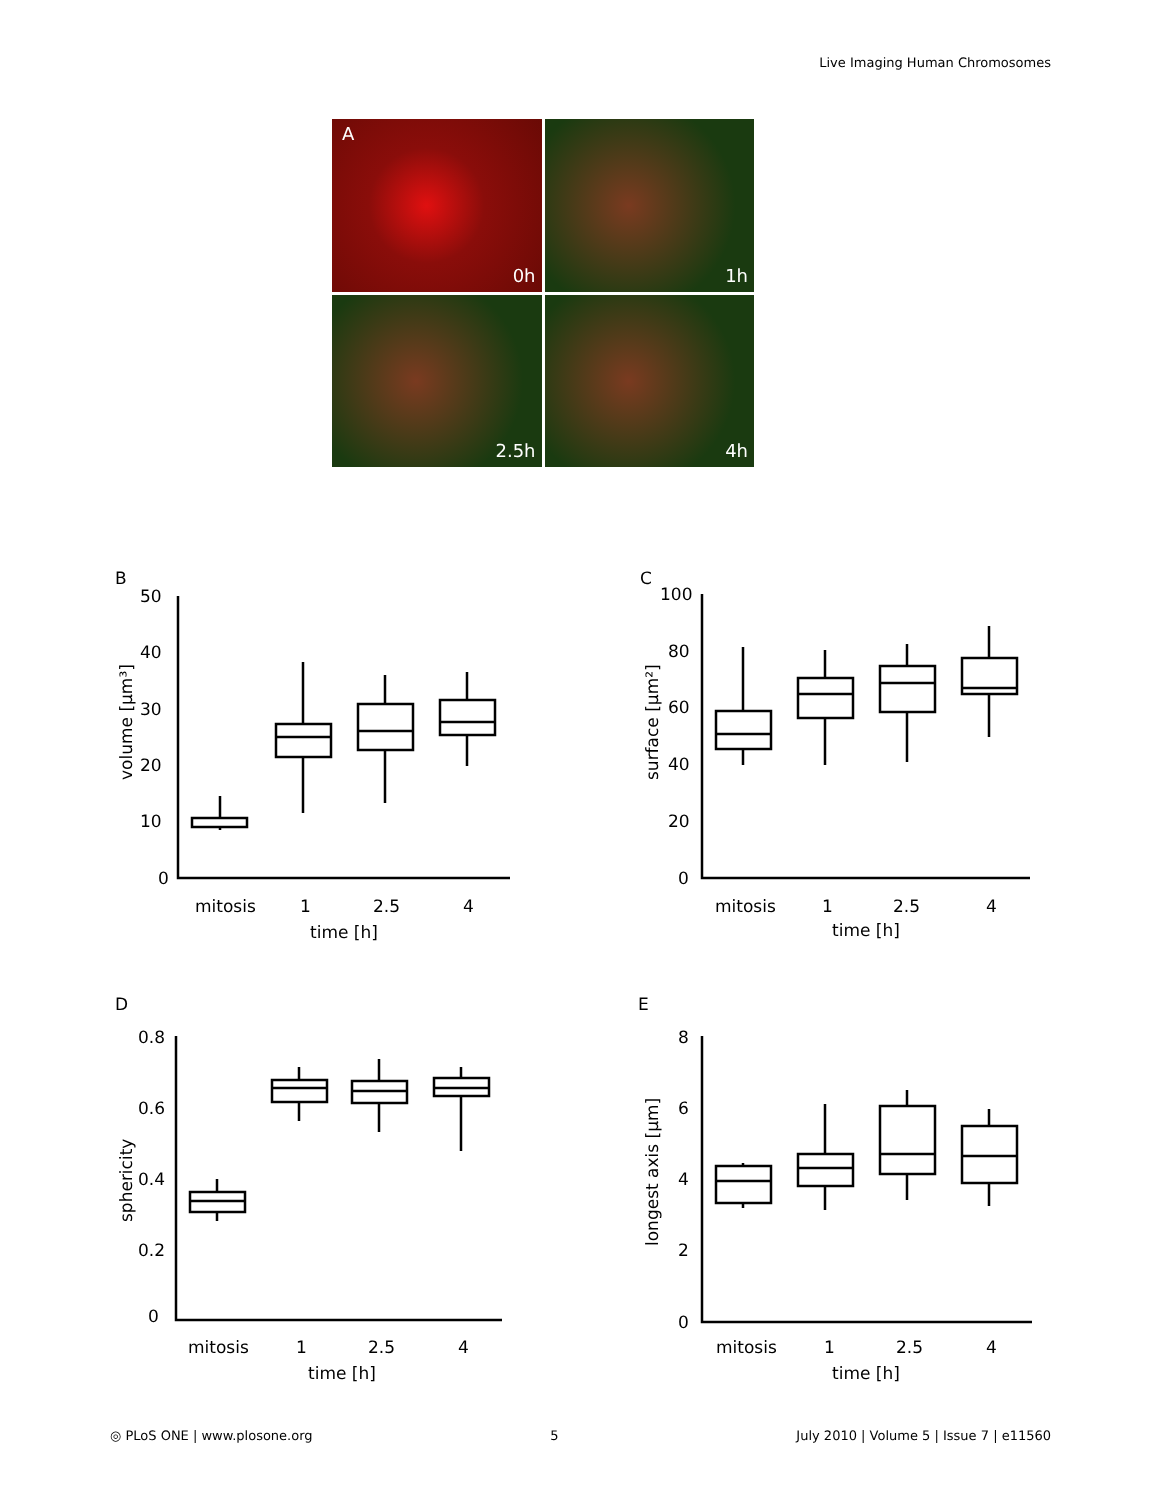Live Imaging Human Chromosomes
A
0h
1h
2.5h
4h
B
50
40
30
20
10
0
mitosis
1
2.5
4
time [h]
volume [µm³]
C
100
80
60
40
20
0
mitosis
1
2.5
4
time [h]
surface [µm²]
D
0.8
0.6
0.4
0.2
0
mitosis
1
2.5
4
time [h]
sphericity
E
8
6
4
2
0
mitosis
1
2.5
4
time [h]
longest axis [µm]
◎ PLoS ONE | www.plosone.org 5 July 2010 | Volume 5 | Issue 7 | e11560